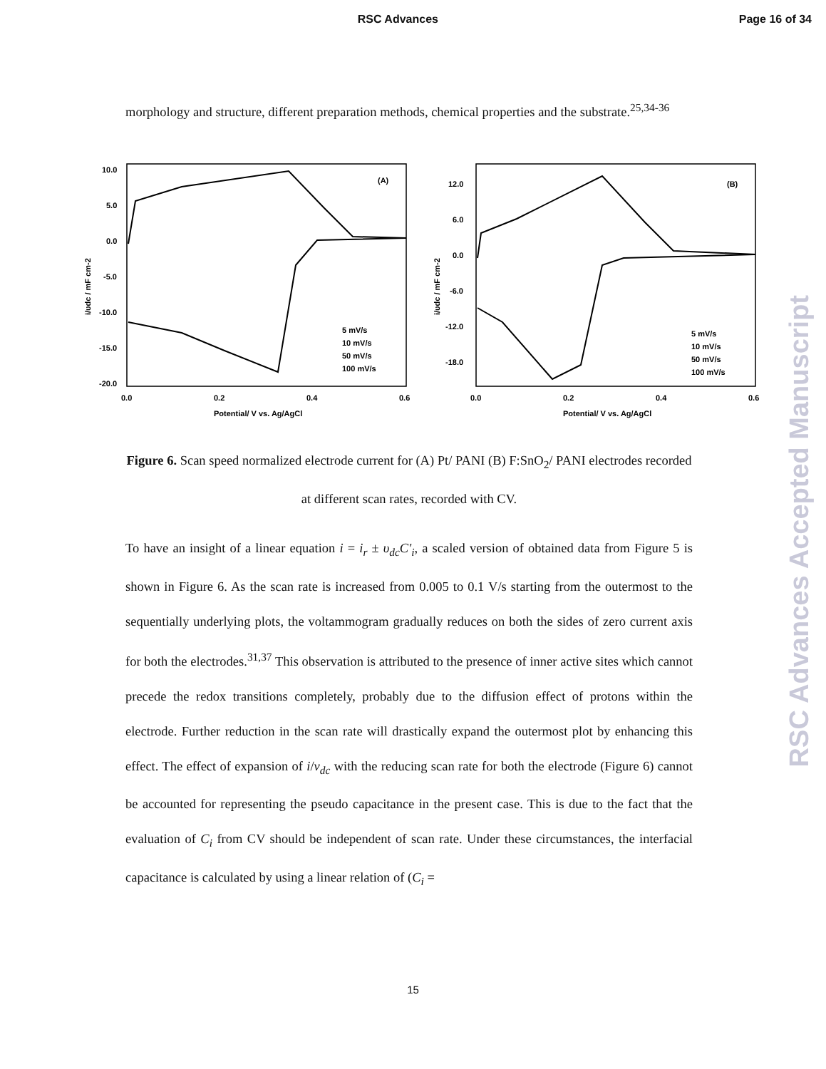RSC Advances Page 16 of 34
morphology and structure, different preparation methods, chemical properties and the substrate.<sup>25,34-36</sup>
10.0
5.0
0.0
-5.0
-10.0
-15.0
-20.0
0.0
0.2
0.4
0.6
Potential/ V vs. Ag/AgCl
(A)
i/υdc / mF cm-2
5 mV/s
10 mV/s
50 mV/s
100 mV/s
12.0
6.0
0.0
-6.0
-12.0
-18.0
0.0
0.2
0.4
0.6
Potential/ V vs. Ag/AgCl
(B)
i/υdc / mF cm-2
5 mV/s
10 mV/s
50 mV/s
100 mV/s
Figure 6. Scan speed normalized electrode current for (A) Pt/ PANI (B) F:SnO<sub>2</sub>/ PANI electrodes recorded at different scan rates, recorded with CV.
To have an insight of a linear equation i = i<sub>r</sub> ± υ<sub>dc</sub>C′<sub>i</sub>, a scaled version of obtained data from Figure 5 is shown in Figure 6. As the scan rate is increased from 0.005 to 0.1 V/s starting from the outermost to the sequentially underlying plots, the voltammogram gradually reduces on both the sides of zero current axis for both the electrodes.<sup>31,37</sup> This observation is attributed to the presence of inner active sites which cannot precede the redox transitions completely, probably due to the diffusion effect of protons within the electrode. Further reduction in the scan rate will drastically expand the outermost plot by enhancing this effect. The effect of expansion of i/v<sub>dc</sub> with the reducing scan rate for both the electrode (Figure 6) cannot be accounted for representing the pseudo capacitance in the present case. This is due to the fact that the evaluation of C<sub>i</sub> from CV should be independent of scan rate. Under these circumstances, the interfacial capacitance is calculated by using a linear relation of (C<sub>i</sub> =
RSC Advances Accepted Manuscript
15